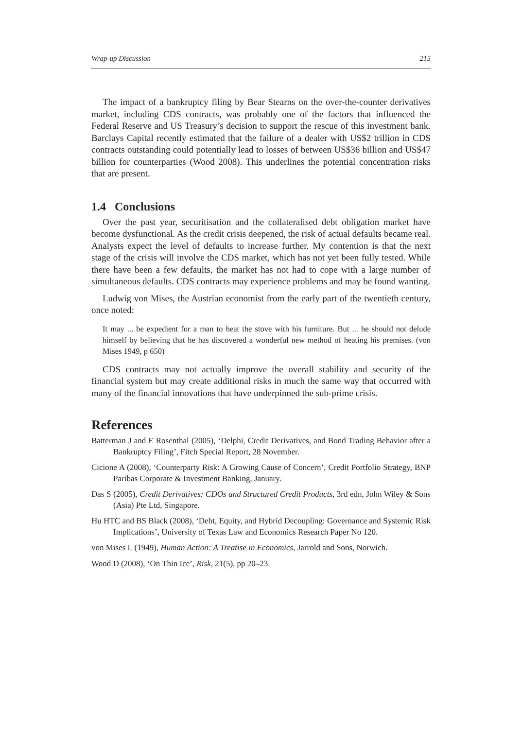Wrap-up Discussion 215
The impact of a bankruptcy filing by Bear Stearns on the over-the-counter derivatives market, including CDS contracts, was probably one of the factors that influenced the Federal Reserve and US Treasury’s decision to support the rescue of this investment bank. Barclays Capital recently estimated that the failure of a dealer with US$2 trillion in CDS contracts outstanding could potentially lead to losses of between US$36 billion and US$47 billion for counterparties (Wood 2008). This underlines the potential concentration risks that are present.
1.4 Conclusions
Over the past year, securitisation and the collateralised debt obligation market have become dysfunctional. As the credit crisis deepened, the risk of actual defaults became real. Analysts expect the level of defaults to increase further. My contention is that the next stage of the crisis will involve the CDS market, which has not yet been fully tested. While there have been a few defaults, the market has not had to cope with a large number of simultaneous defaults. CDS contracts may experience problems and may be found wanting.
Ludwig von Mises, the Austrian economist from the early part of the twentieth century, once noted:
It may ... be expedient for a man to heat the stove with his furniture. But ... he should not delude himself by believing that he has discovered a wonderful new method of heating his premises. (von Mises 1949, p 650)
CDS contracts may not actually improve the overall stability and security of the financial system but may create additional risks in much the same way that occurred with many of the financial innovations that have underpinned the sub-prime crisis.
References
Batterman J and E Rosenthal (2005), ‘Delphi, Credit Derivatives, and Bond Trading Behavior after a Bankruptcy Filing’, Fitch Special Report, 28 November.
Cicione A (2008), ‘Counterparty Risk: A Growing Cause of Concern’, Credit Portfolio Strategy, BNP Paribas Corporate & Investment Banking, January.
Das S (2005), Credit Derivatives: CDOs and Structured Credit Products, 3rd edn, John Wiley & Sons (Asia) Pte Ltd, Singapore.
Hu HTC and BS Black (2008), ‘Debt, Equity, and Hybrid Decoupling: Governance and Systemic Risk Implications’, University of Texas Law and Economics Research Paper No 120.
von Mises L (1949), Human Action: A Treatise in Economics, Jarrold and Sons, Norwich.
Wood D (2008), ‘On Thin Ice’, Risk, 21(5), pp 20–23.